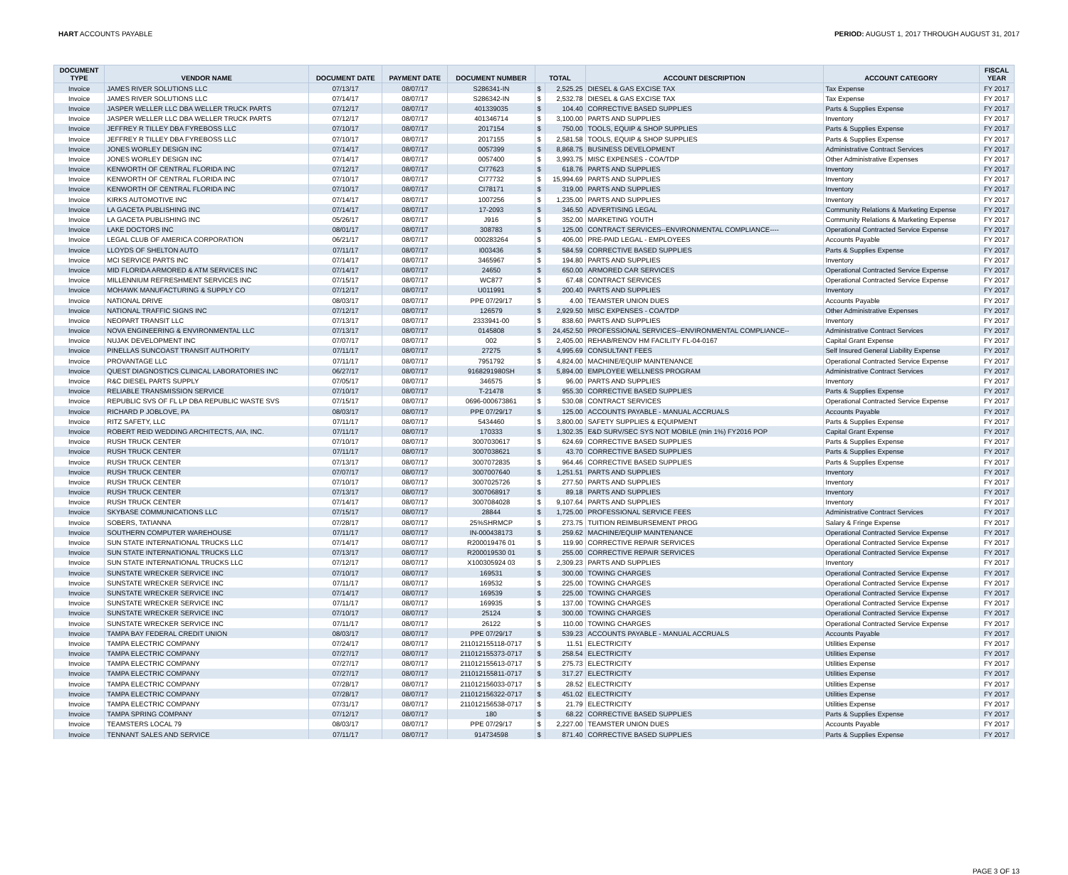HART ACCOUNTS PAYABLE PERIOD: AUGUST 1, 2017 THROUGH AUGUST 31, 2017
| DOCUMENT TYPE | VENDOR NAME | DOCUMENT DATE | PAYMENT DATE | DOCUMENT NUMBER | TOTAL | | ACCOUNT DESCRIPTION | ACCOUNT CATEGORY | FISCAL YEAR |
| --- | --- | --- | --- | --- | --- | --- | --- | --- | --- |
| Invoice | JAMES RIVER SOLUTIONS LLC | 07/13/17 | 08/07/17 | S286341-IN | $ | 2,525.25 | DIESEL & GAS EXCISE TAX | Tax Expense | FY 2017 |
| Invoice | JAMES RIVER SOLUTIONS LLC | 07/14/17 | 08/07/17 | S286342-IN | $ | 2,532.78 | DIESEL & GAS EXCISE TAX | Tax Expense | FY 2017 |
| Invoice | JASPER WELLER LLC DBA WELLER TRUCK PARTS | 07/12/17 | 08/07/17 | 401339035 | $ | 104.40 | CORRECTIVE BASED SUPPLIES | Parts & Supplies Expense | FY 2017 |
| Invoice | JASPER WELLER LLC DBA WELLER TRUCK PARTS | 07/12/17 | 08/07/17 | 401346714 | $ | 3,100.00 | PARTS AND SUPPLIES | Inventory | FY 2017 |
| Invoice | JEFFREY R TILLEY DBA FYREBOSS LLC | 07/10/17 | 08/07/17 | 2017154 | $ | 750.00 | TOOLS, EQUIP & SHOP SUPPLIES | Parts & Supplies Expense | FY 2017 |
| Invoice | JEFFREY R TILLEY DBA FYREBOSS LLC | 07/10/17 | 08/07/17 | 2017155 | $ | 2,581.58 | TOOLS, EQUIP & SHOP SUPPLIES | Parts & Supplies Expense | FY 2017 |
| Invoice | JONES WORLEY DESIGN INC | 07/14/17 | 08/07/17 | 0057399 | $ | 8,868.75 | BUSINESS DEVELOPMENT | Administrative Contract Services | FY 2017 |
| Invoice | JONES WORLEY DESIGN INC | 07/14/17 | 08/07/17 | 0057400 | $ | 3,993.75 | MISC EXPENSES - COA/TDP | Other Administrative Expenses | FY 2017 |
| Invoice | KENWORTH OF CENTRAL FLORIDA INC | 07/12/17 | 08/07/17 | CI77623 | $ | 618.76 | PARTS AND SUPPLIES | Inventory | FY 2017 |
| Invoice | KENWORTH OF CENTRAL FLORIDA INC | 07/10/17 | 08/07/17 | CI77732 | $ | 15,994.69 | PARTS AND SUPPLIES | Inventory | FY 2017 |
| Invoice | KENWORTH OF CENTRAL FLORIDA INC | 07/10/17 | 08/07/17 | CI78171 | $ | 319.00 | PARTS AND SUPPLIES | Inventory | FY 2017 |
| Invoice | KIRKS AUTOMOTIVE INC | 07/14/17 | 08/07/17 | 1007256 | $ | 1,235.00 | PARTS AND SUPPLIES | Inventory | FY 2017 |
| Invoice | LA GACETA PUBLISHING INC | 07/14/17 | 08/07/17 | 17-2093 | $ | 346.50 | ADVERTISING LEGAL | Community Relations & Marketing Expense | FY 2017 |
| Invoice | LA GACETA PUBLISHING INC | 05/26/17 | 08/07/17 | J916 | $ | 352.00 | MARKETING YOUTH | Community Relations & Marketing Expense | FY 2017 |
| Invoice | LAKE DOCTORS INC | 08/01/17 | 08/07/17 | 308783 | $ | 125.00 | CONTRACT SERVICES--ENVIRONMENTAL COMPLIANCE---- | Operational Contracted Service Expense | FY 2017 |
| Invoice | LEGAL CLUB OF AMERICA CORPORATION | 06/21/17 | 08/07/17 | 000283264 | $ | 406.00 | PRE-PAID LEGAL - EMPLOYEES | Accounts Payable | FY 2017 |
| Invoice | LLOYDS OF SHELTON AUTO | 07/11/17 | 08/07/17 | I003436 | $ | 584.59 | CORRECTIVE BASED SUPPLIES | Parts & Supplies Expense | FY 2017 |
| Invoice | MCI SERVICE PARTS INC | 07/14/17 | 08/07/17 | 3465967 | $ | 194.80 | PARTS AND SUPPLIES | Inventory | FY 2017 |
| Invoice | MID FLORIDA ARMORED & ATM SERVICES INC | 07/14/17 | 08/07/17 | 24650 | $ | 650.00 | ARMORED CAR SERVICES | Operational Contracted Service Expense | FY 2017 |
| Invoice | MILLENNIUM REFRESHMENT SERVICES INC | 07/15/17 | 08/07/17 | WC877 | $ | 67.48 | CONTRACT SERVICES | Operational Contracted Service Expense | FY 2017 |
| Invoice | MOHAWK MANUFACTURING & SUPPLY CO | 07/12/17 | 08/07/17 | U011991 | $ | 200.40 | PARTS AND SUPPLIES | Inventory | FY 2017 |
| Invoice | NATIONAL DRIVE | 08/03/17 | 08/07/17 | PPE 07/29/17 | $ | 4.00 | TEAMSTER UNION DUES | Accounts Payable | FY 2017 |
| Invoice | NATIONAL TRAFFIC SIGNS INC | 07/12/17 | 08/07/17 | 126579 | $ | 2,929.50 | MISC EXPENSES - COA/TDP | Other Administrative Expenses | FY 2017 |
| Invoice | NEOPART TRANSIT LLC | 07/13/17 | 08/07/17 | 2333941-00 | $ | 838.60 | PARTS AND SUPPLIES | Inventory | FY 2017 |
| Invoice | NOVA ENGINEERING & ENVIRONMENTAL LLC | 07/13/17 | 08/07/17 | 0145808 | $ | 24,452.50 | PROFESSIONAL SERVICES--ENVIRONMENTAL COMPLIANCE-- | Administrative Contract Services | FY 2017 |
| Invoice | NUJAK DEVELOPMENT INC | 07/07/17 | 08/07/17 | 002 | $ | 2,405.00 | REHAB/RENOV HM FACILITY FL-04-0167 | Capital Grant Expense | FY 2017 |
| Invoice | PINELLAS SUNCOAST TRANSIT AUTHORITY | 07/11/17 | 08/07/17 | 27275 | $ | 4,995.69 | CONSULTANT FEES | Self Insured General Liability Expense | FY 2017 |
| Invoice | PROVANTAGE LLC | 07/11/17 | 08/07/17 | 7951792 | $ | 4,824.00 | MACHINE/EQUIP MAINTENANCE | Operational Contracted Service Expense | FY 2017 |
| Invoice | QUEST DIAGNOSTICS CLINICAL LABORATORIES INC | 06/27/17 | 08/07/17 | 9168291980SH | $ | 5,894.00 | EMPLOYEE WELLNESS PROGRAM | Administrative Contract Services | FY 2017 |
| Invoice | R&C DIESEL PARTS SUPPLY | 07/05/17 | 08/07/17 | 346575 | $ | 96.00 | PARTS AND SUPPLIES | Inventory | FY 2017 |
| Invoice | RELIABLE TRANSMISSION SERVICE | 07/10/17 | 08/07/17 | T-21478 | $ | 955.30 | CORRECTIVE BASED SUPPLIES | Parts & Supplies Expense | FY 2017 |
| Invoice | REPUBLIC SVS OF FL LP DBA REPUBLIC WASTE SVS | 07/15/17 | 08/07/17 | 0696-000673861 | $ | 530.08 | CONTRACT SERVICES | Operational Contracted Service Expense | FY 2017 |
| Invoice | RICHARD P JOBLOVE, PA | 08/03/17 | 08/07/17 | PPE 07/29/17 | $ | 125.00 | ACCOUNTS PAYABLE - MANUAL ACCRUALS | Accounts Payable | FY 2017 |
| Invoice | RITZ SAFETY, LLC | 07/11/17 | 08/07/17 | 5434460 | $ | 3,800.00 | SAFETY SUPPLIES & EQUIPMENT | Parts & Supplies Expense | FY 2017 |
| Invoice | ROBERT REID WEDDING ARCHITECTS, AIA, INC. | 07/11/17 | 08/07/17 | 170333 | $ | 1,302.35 | E&D SURV/SEC SYS NOT MOBILE (min 1%) FY2016 POP | Capital Grant Expense | FY 2017 |
| Invoice | RUSH TRUCK CENTER | 07/10/17 | 08/07/17 | 3007030617 | $ | 624.69 | CORRECTIVE BASED SUPPLIES | Parts & Supplies Expense | FY 2017 |
| Invoice | RUSH TRUCK CENTER | 07/11/17 | 08/07/17 | 3007038621 | $ | 43.70 | CORRECTIVE BASED SUPPLIES | Parts & Supplies Expense | FY 2017 |
| Invoice | RUSH TRUCK CENTER | 07/13/17 | 08/07/17 | 3007072835 | $ | 964.46 | CORRECTIVE BASED SUPPLIES | Parts & Supplies Expense | FY 2017 |
| Invoice | RUSH TRUCK CENTER | 07/07/17 | 08/07/17 | 3007007640 | $ | 1,251.51 | PARTS AND SUPPLIES | Inventory | FY 2017 |
| Invoice | RUSH TRUCK CENTER | 07/10/17 | 08/07/17 | 3007025726 | $ | 277.50 | PARTS AND SUPPLIES | Inventory | FY 2017 |
| Invoice | RUSH TRUCK CENTER | 07/13/17 | 08/07/17 | 3007068917 | $ | 89.18 | PARTS AND SUPPLIES | Inventory | FY 2017 |
| Invoice | RUSH TRUCK CENTER | 07/14/17 | 08/07/17 | 3007084028 | $ | 9,107.64 | PARTS AND SUPPLIES | Inventory | FY 2017 |
| Invoice | SKYBASE COMMUNICATIONS LLC | 07/15/17 | 08/07/17 | 28844 | $ | 1,725.00 | PROFESSIONAL SERVICE FEES | Administrative Contract Services | FY 2017 |
| Invoice | SOBERS, TATIANNA | 07/28/17 | 08/07/17 | 25%SHRMCP | $ | 273.75 | TUITION REIMBURSEMENT PROG | Salary & Fringe Expense | FY 2017 |
| Invoice | SOUTHERN COMPUTER WAREHOUSE | 07/11/17 | 08/07/17 | IN-000438173 | $ | 259.62 | MACHINE/EQUIP MAINTENANCE | Operational Contracted Service Expense | FY 2017 |
| Invoice | SUN STATE INTERNATIONAL TRUCKS LLC | 07/14/17 | 08/07/17 | R200019476 01 | $ | 119.90 | CORRECTIVE REPAIR SERVICES | Operational Contracted Service Expense | FY 2017 |
| Invoice | SUN STATE INTERNATIONAL TRUCKS LLC | 07/13/17 | 08/07/17 | R200019530 01 | $ | 255.00 | CORRECTIVE REPAIR SERVICES | Operational Contracted Service Expense | FY 2017 |
| Invoice | SUN STATE INTERNATIONAL TRUCKS LLC | 07/12/17 | 08/07/17 | X100305924 03 | $ | 2,309.23 | PARTS AND SUPPLIES | Inventory | FY 2017 |
| Invoice | SUNSTATE WRECKER SERVICE INC | 07/10/17 | 08/07/17 | 169531 | $ | 300.00 | TOWING CHARGES | Operational Contracted Service Expense | FY 2017 |
| Invoice | SUNSTATE WRECKER SERVICE INC | 07/11/17 | 08/07/17 | 169532 | $ | 225.00 | TOWING CHARGES | Operational Contracted Service Expense | FY 2017 |
| Invoice | SUNSTATE WRECKER SERVICE INC | 07/14/17 | 08/07/17 | 169539 | $ | 225.00 | TOWING CHARGES | Operational Contracted Service Expense | FY 2017 |
| Invoice | SUNSTATE WRECKER SERVICE INC | 07/11/17 | 08/07/17 | 169935 | $ | 137.00 | TOWING CHARGES | Operational Contracted Service Expense | FY 2017 |
| Invoice | SUNSTATE WRECKER SERVICE INC | 07/10/17 | 08/07/17 | 25124 | $ | 300.00 | TOWING CHARGES | Operational Contracted Service Expense | FY 2017 |
| Invoice | SUNSTATE WRECKER SERVICE INC | 07/11/17 | 08/07/17 | 26122 | $ | 110.00 | TOWING CHARGES | Operational Contracted Service Expense | FY 2017 |
| Invoice | TAMPA BAY FEDERAL CREDIT UNION | 08/03/17 | 08/07/17 | PPE 07/29/17 | $ | 539.23 | ACCOUNTS PAYABLE - MANUAL ACCRUALS | Accounts Payable | FY 2017 |
| Invoice | TAMPA ELECTRIC COMPANY | 07/24/17 | 08/07/17 | 211012155118-0717 | $ | 11.51 | ELECTRICITY | Utilities Expense | FY 2017 |
| Invoice | TAMPA ELECTRIC COMPANY | 07/27/17 | 08/07/17 | 211012155373-0717 | $ | 258.54 | ELECTRICITY | Utilities Expense | FY 2017 |
| Invoice | TAMPA ELECTRIC COMPANY | 07/27/17 | 08/07/17 | 211012155613-0717 | $ | 275.73 | ELECTRICITY | Utilities Expense | FY 2017 |
| Invoice | TAMPA ELECTRIC COMPANY | 07/27/17 | 08/07/17 | 211012155811-0717 | $ | 317.27 | ELECTRICITY | Utilities Expense | FY 2017 |
| Invoice | TAMPA ELECTRIC COMPANY | 07/28/17 | 08/07/17 | 211012156033-0717 | $ | 28.52 | ELECTRICITY | Utilities Expense | FY 2017 |
| Invoice | TAMPA ELECTRIC COMPANY | 07/28/17 | 08/07/17 | 211012156322-0717 | $ | 451.02 | ELECTRICITY | Utilities Expense | FY 2017 |
| Invoice | TAMPA ELECTRIC COMPANY | 07/31/17 | 08/07/17 | 211012156538-0717 | $ | 21.79 | ELECTRICITY | Utilities Expense | FY 2017 |
| Invoice | TAMPA SPRING COMPANY | 07/12/17 | 08/07/17 | 180 | $ | 68.22 | CORRECTIVE BASED SUPPLIES | Parts & Supplies Expense | FY 2017 |
| Invoice | TEAMSTERS LOCAL 79 | 08/03/17 | 08/07/17 | PPE 07/29/17 | $ | 2,227.00 | TEAMSTER UNION DUES | Accounts Payable | FY 2017 |
| Invoice | TENNANT SALES AND SERVICE | 07/11/17 | 08/07/17 | 914734598 | $ | 871.40 | CORRECTIVE BASED SUPPLIES | Parts & Supplies Expense | FY 2017 |
PAGE 3 OF 13